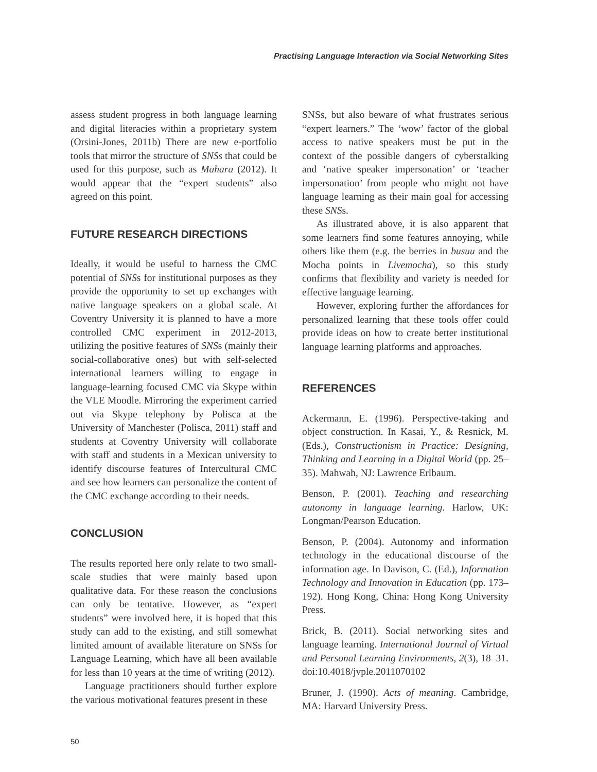Practising Language Interaction via Social Networking Sites
assess student progress in both language learning and digital literacies within a proprietary system (Orsini-Jones, 2011b) There are new e-portfolio tools that mirror the structure of SNSs that could be used for this purpose, such as Mahara (2012). It would appear that the “expert students” also agreed on this point.
FUTURE RESEARCH DIRECTIONS
Ideally, it would be useful to harness the CMC potential of SNSs for institutional purposes as they provide the opportunity to set up exchanges with native language speakers on a global scale. At Coventry University it is planned to have a more controlled CMC experiment in 2012-2013, utilizing the positive features of SNSs (mainly their social-collaborative ones) but with self-selected international learners willing to engage in language-learning focused CMC via Skype within the VLE Moodle. Mirroring the experiment carried out via Skype telephony by Polisca at the University of Manchester (Polisca, 2011) staff and students at Coventry University will collaborate with staff and students in a Mexican university to identify discourse features of Intercultural CMC and see how learners can personalize the content of the CMC exchange according to their needs.
CONCLUSION
The results reported here only relate to two small-scale studies that were mainly based upon qualitative data. For these reason the conclusions can only be tentative. However, as “expert students” were involved here, it is hoped that this study can add to the existing, and still somewhat limited amount of available literature on SNSs for Language Learning, which have all been available for less than 10 years at the time of writing (2012).
Language practitioners should further explore the various motivational features present in these
SNSs, but also beware of what frustrates serious “expert learners.” The ‘wow’ factor of the global access to native speakers must be put in the context of the possible dangers of cyberstalking and ‘native speaker impersonation’ or ‘teacher impersonation’ from people who might not have language learning as their main goal for accessing these SNSs.
As illustrated above, it is also apparent that some learners find some features annoying, while others like them (e.g. the berries in busuu and the Mocha points in Livemocha), so this study confirms that flexibility and variety is needed for effective language learning.
However, exploring further the affordances for personalized learning that these tools offer could provide ideas on how to create better institutional language learning platforms and approaches.
REFERENCES
Ackermann, E. (1996). Perspective-taking and object construction. In Kasai, Y., & Resnick, M. (Eds.), Constructionism in Practice: Designing, Thinking and Learning in a Digital World (pp. 25–35). Mahwah, NJ: Lawrence Erlbaum.
Benson, P. (2001). Teaching and researching autonomy in language learning. Harlow, UK: Longman/Pearson Education.
Benson, P. (2004). Autonomy and information technology in the educational discourse of the information age. In Davison, C. (Ed.), Information Technology and Innovation in Education (pp. 173–192). Hong Kong, China: Hong Kong University Press.
Brick, B. (2011). Social networking sites and language learning. International Journal of Virtual and Personal Learning Environments, 2(3), 18–31. doi:10.4018/jvple.2011070102
Bruner, J. (1990). Acts of meaning. Cambridge, MA: Harvard University Press.
50